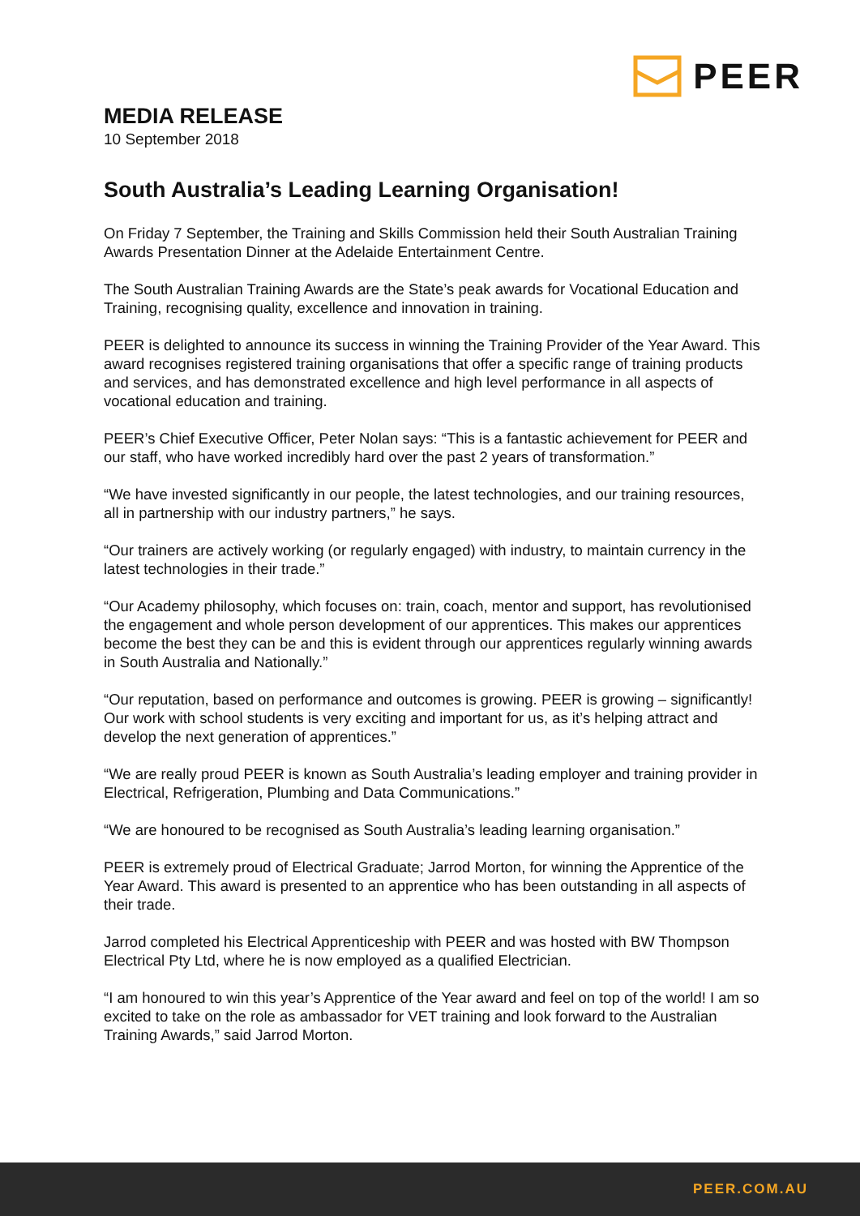PEER
MEDIA RELEASE
10 September 2018
South Australia’s Leading Learning Organisation!
On Friday 7 September, the Training and Skills Commission held their South Australian Training Awards Presentation Dinner at the Adelaide Entertainment Centre.
The South Australian Training Awards are the State’s peak awards for Vocational Education and Training, recognising quality, excellence and innovation in training.
PEER is delighted to announce its success in winning the Training Provider of the Year Award. This award recognises registered training organisations that offer a specific range of training products and services, and has demonstrated excellence and high level performance in all aspects of vocational education and training.
PEER’s Chief Executive Officer, Peter Nolan says: “This is a fantastic achievement for PEER and our staff, who have worked incredibly hard over the past 2 years of transformation.”
“We have invested significantly in our people, the latest technologies, and our training resources, all in partnership with our industry partners,” he says.
“Our trainers are actively working (or regularly engaged) with industry, to maintain currency in the latest technologies in their trade.”
“Our Academy philosophy, which focuses on: train, coach, mentor and support, has revolutionised the engagement and whole person development of our apprentices. This makes our apprentices become the best they can be and this is evident through our apprentices regularly winning awards in South Australia and Nationally.”
“Our reputation, based on performance and outcomes is growing. PEER is growing – significantly! Our work with school students is very exciting and important for us, as it’s helping attract and develop the next generation of apprentices.”
“We are really proud PEER is known as South Australia’s leading employer and training provider in Electrical, Refrigeration, Plumbing and Data Communications.”
“We are honoured to be recognised as South Australia’s leading learning organisation.”
PEER is extremely proud of Electrical Graduate; Jarrod Morton, for winning the Apprentice of the Year Award. This award is presented to an apprentice who has been outstanding in all aspects of their trade.
Jarrod completed his Electrical Apprenticeship with PEER and was hosted with BW Thompson Electrical Pty Ltd, where he is now employed as a qualified Electrician.
“I am honoured to win this year’s Apprentice of the Year award and feel on top of the world! I am so excited to take on the role as ambassador for VET training and look forward to the Australian Training Awards,” said Jarrod Morton.
PEER.COM.AU